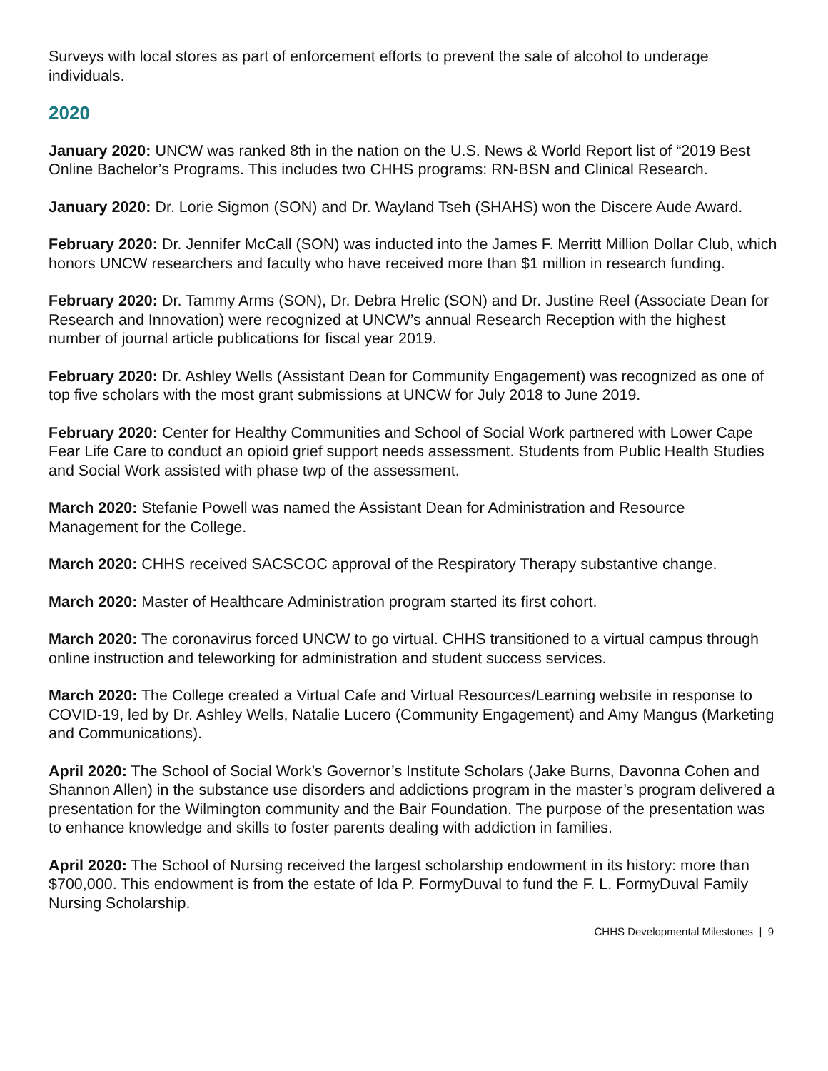Surveys with local stores as part of enforcement efforts to prevent the sale of alcohol to underage individuals.
2020
January 2020: UNCW was ranked 8th in the nation on the U.S. News & World Report list of “2019 Best Online Bachelor’s Programs. This includes two CHHS programs: RN-BSN and Clinical Research.
January 2020: Dr. Lorie Sigmon (SON) and Dr. Wayland Tseh (SHAHS) won the Discere Aude Award.
February 2020: Dr. Jennifer McCall (SON) was inducted into the James F. Merritt Million Dollar Club, which honors UNCW researchers and faculty who have received more than $1 million in research funding.
February 2020: Dr. Tammy Arms (SON), Dr. Debra Hrelic (SON) and Dr. Justine Reel (Associate Dean for Research and Innovation) were recognized at UNCW’s annual Research Reception with the highest number of journal article publications for fiscal year 2019.
February 2020: Dr. Ashley Wells (Assistant Dean for Community Engagement) was recognized as one of top five scholars with the most grant submissions at UNCW for July 2018 to June 2019.
February 2020: Center for Healthy Communities and School of Social Work partnered with Lower Cape Fear Life Care to conduct an opioid grief support needs assessment. Students from Public Health Studies and Social Work assisted with phase twp of the assessment.
March 2020: Stefanie Powell was named the Assistant Dean for Administration and Resource Management for the College.
March 2020: CHHS received SACSCOC approval of the Respiratory Therapy substantive change.
March 2020: Master of Healthcare Administration program started its first cohort.
March 2020: The coronavirus forced UNCW to go virtual. CHHS transitioned to a virtual campus through online instruction and teleworking for administration and student success services.
March 2020: The College created a Virtual Cafe and Virtual Resources/Learning website in response to COVID-19, led by Dr. Ashley Wells, Natalie Lucero (Community Engagement) and Amy Mangus (Marketing and Communications).
April 2020: The School of Social Work’s Governor’s Institute Scholars (Jake Burns, Davonna Cohen and Shannon Allen) in the substance use disorders and addictions program in the master’s program delivered a presentation for the Wilmington community and the Bair Foundation. The purpose of the presentation was to enhance knowledge and skills to foster parents dealing with addiction in families.
April 2020: The School of Nursing received the largest scholarship endowment in its history: more than $700,000. This endowment is from the estate of Ida P. FormyDuval to fund the F. L. FormyDuval Family Nursing Scholarship.
CHHS Developmental Milestones | 9